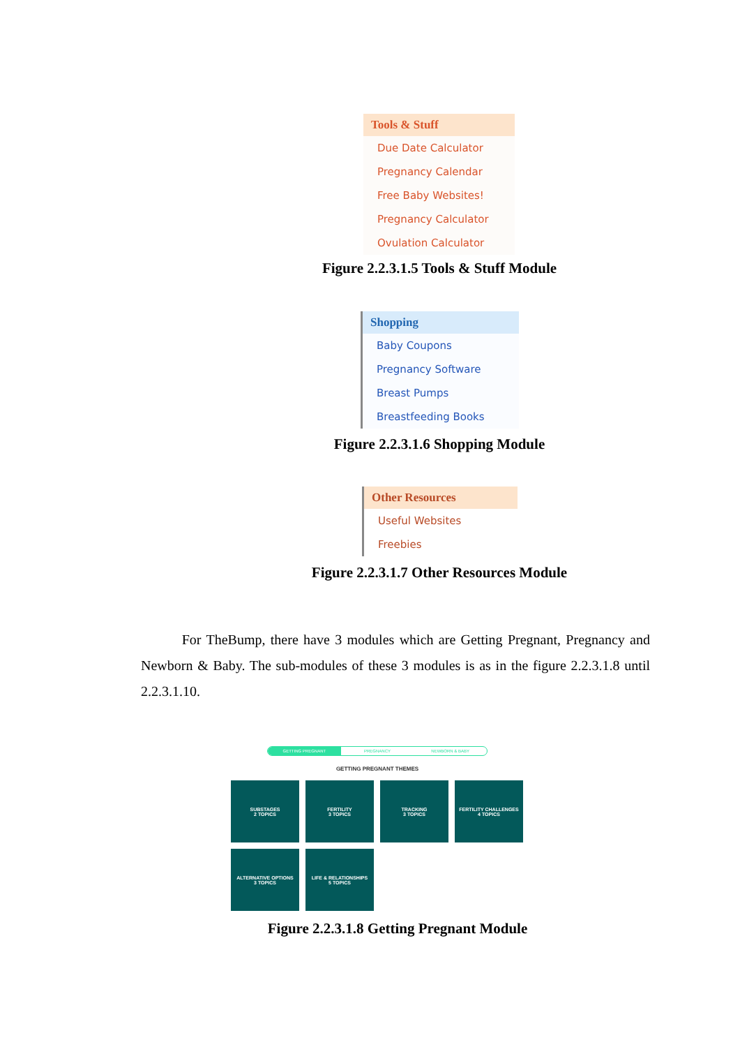Tools & Stuff
Due Date Calculator
Pregnancy Calendar
Free Baby Websites!
Pregnancy Calculator
Ovulation Calculator
Figure 2.2.3.1.5 Tools & Stuff Module
Shopping
Baby Coupons
Pregnancy Software
Breast Pumps
Breastfeeding Books
Figure 2.2.3.1.6 Shopping Module
Other Resources
Useful Websites
Freebies
Figure 2.2.3.1.7 Other Resources Module
For TheBump, there have 3 modules which are Getting Pregnant, Pregnancy and Newborn & Baby. The sub-modules of these 3 modules is as in the figure 2.2.3.1.8 until 2.2.3.1.10.
GETTING PREGNANT PREGNANCY NEWBORN & BABY
GETTING PREGNANT THEMES
SUBSTAGES
2 TOPICS
FERTILITY
3 TOPICS
TRACKING
3 TOPICS
FERTILITY CHALLENGES
4 TOPICS
ALTERNATIVE OPTIONS
3 TOPICS
LIFE & RELATIONSHIPS
5 TOPICS
Figure 2.2.3.1.8 Getting Pregnant Module